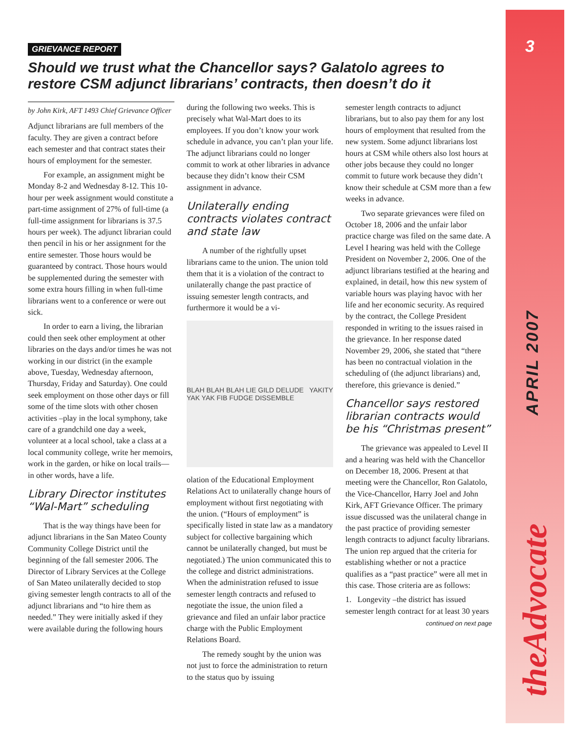3
APRIL 2007
theAdvocate
GRIEVANCE REPORT
Should we trust what the Chancellor says? Galatolo agrees to restore CSM adjunct librarians’ contracts, then doesn’t do it
by John Kirk, AFT 1493 Chief Grievance Officer
Adjunct librarians are full members of the faculty. They are given a contract before each semester and that contract states their hours of employment for the semester.
For example, an assignment might be Monday 8-2 and Wednesday 8-12. This 10-hour per week assignment would constitute a part-time assignment of 27% of full-time (a full-time assignment for librarians is 37.5 hours per week). The adjunct librarian could then pencil in his or her assignment for the entire semester. Those hours would be guaranteed by contract. Those hours would be supplemented during the semester with some extra hours filling in when full-time librarians went to a conference or were out sick.
In order to earn a living, the librarian could then seek other employment at other libraries on the days and/or times he was not working in our district (in the example above, Tuesday, Wednesday afternoon, Thursday, Friday and Saturday). One could seek employment on those other days or fill some of the time slots with other chosen activities –play in the local symphony, take care of a grandchild one day a week, volunteer at a local school, take a class at a local community college, write her memoirs, work in the garden, or hike on local trails—in other words, have a life.
Library Director institutes “Wal-Mart” scheduling
That is the way things have been for adjunct librarians in the San Mateo County Community College District until the beginning of the fall semester 2006. The Director of Library Services at the College of San Mateo unilaterally decided to stop giving semester length contracts to all of the adjunct librarians and “to hire them as needed.” They were initially asked if they were available during the following hours
during the following two weeks. This is precisely what Wal-Mart does to its employees. If you don’t know your work schedule in advance, you can’t plan your life. The adjunct librarians could no longer commit to work at other libraries in advance because they didn’t know their CSM assignment in advance.
Unilaterally ending contracts violates contract and state law
A number of the rightfully upset librarians came to the union. The union told them that it is a violation of the contract to unilaterally change the past practice of issuing semester length contracts, and furthermore it would be a vi-
BLAH BLAH BLAH LIE GILD DELUDE YAKITY YAK YAK FIB FUDGE DISSEMBLE
olation of the Educational Employment Relations Act to unilaterally change hours of employment without first negotiating with the union. (“Hours of employment” is specifically listed in state law as a mandatory subject for collective bargaining which cannot be unilaterally changed, but must be negotiated.) The union communicated this to the college and district administrations. When the administration refused to issue semester length contracts and refused to negotiate the issue, the union filed a grievance and filed an unfair labor practice charge with the Public Employment Relations Board.
The remedy sought by the union was not just to force the administration to return to the status quo by issuing
semester length contracts to adjunct librarians, but to also pay them for any lost hours of employment that resulted from the new system. Some adjunct librarians lost hours at CSM while others also lost hours at other jobs because they could no longer commit to future work because they didn’t know their schedule at CSM more than a few weeks in advance.
Two separate grievances were filed on October 18, 2006 and the unfair labor practice charge was filed on the same date. A Level I hearing was held with the College President on November 2, 2006. One of the adjunct librarians testified at the hearing and explained, in detail, how this new system of variable hours was playing havoc with her life and her economic security. As required by the contract, the College President responded in writing to the issues raised in the grievance. In her response dated November 29, 2006, she stated that “there has been no contractual violation in the scheduling of (the adjunct librarians) and, therefore, this grievance is denied.”
Chancellor says restored librarian contracts would be his “Christmas present”
The grievance was appealed to Level II and a hearing was held with the Chancellor on December 18, 2006. Present at that meeting were the Chancellor, Ron Galatolo, the Vice-Chancellor, Harry Joel and John Kirk, AFT Grievance Officer. The primary issue discussed was the unilateral change in the past practice of providing semester length contracts to adjunct faculty librarians. The union rep argued that the criteria for establishing whether or not a practice qualifies as a “past practice” were all met in this case. Those criteria are as follows:
1. Longevity –the district has issued semester length contract for at least 30 years
continued on next page